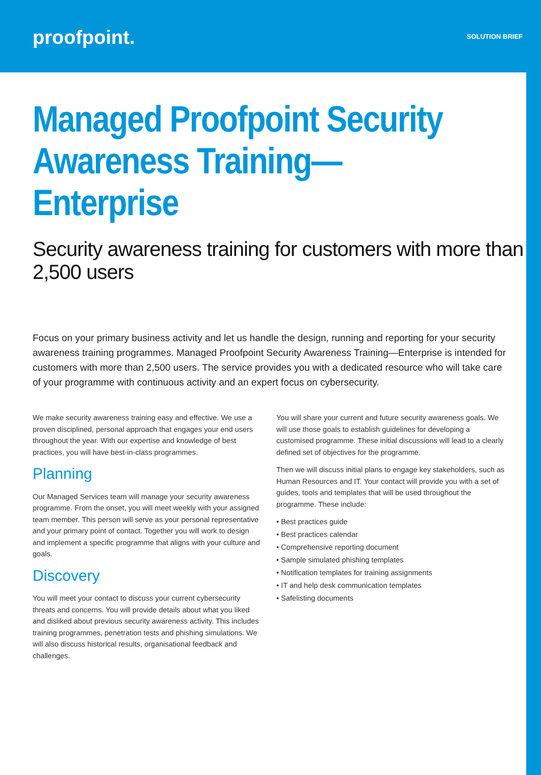proofpoint.
SOLUTION BRIEF
Managed Proofpoint Security
Awareness Training—Enterprise
Security awareness training for customers with more than 2,500 users
Focus on your primary business activity and let us handle the design, running and reporting for your security awareness training programmes. Managed Proofpoint Security Awareness Training—Enterprise is intended for customers with more than 2,500 users. The service provides you with a dedicated resource who will take care of your programme with continuous activity and an expert focus on cybersecurity.
We make security awareness training easy and effective. We use a proven disciplined, personal approach that engages your end users throughout the year. With our expertise and knowledge of best practices, you will have best-in-class programmes.
Planning
Our Managed Services team will manage your security awareness programme. From the onset, you will meet weekly with your assigned team member. This person will serve as your personal representative and your primary point of contact. Together you will work to design and implement a specific programme that aligns with your culture and goals.
Discovery
You will meet your contact to discuss your current cybersecurity threats and concerns. You will provide details about what you liked and disliked about previous security awareness activity. This includes training programmes, penetration tests and phishing simulations. We will also discuss historical results, organisational feedback and challenges.
You will share your current and future security awareness goals. We will use those goals to establish guidelines for developing a customised programme. These initial discussions will lead to a clearly defined set of objectives for the programme.
Then we will discuss initial plans to engage key stakeholders, such as Human Resources and IT. Your contact will provide you with a set of guides, tools and templates that will be used throughout the programme. These include:
• Best practices guide
• Best practices calendar
• Comprehensive reporting document
• Sample simulated phishing templates
• Notification templates for training assignments
• IT and help desk communication templates
• Safelisting documents